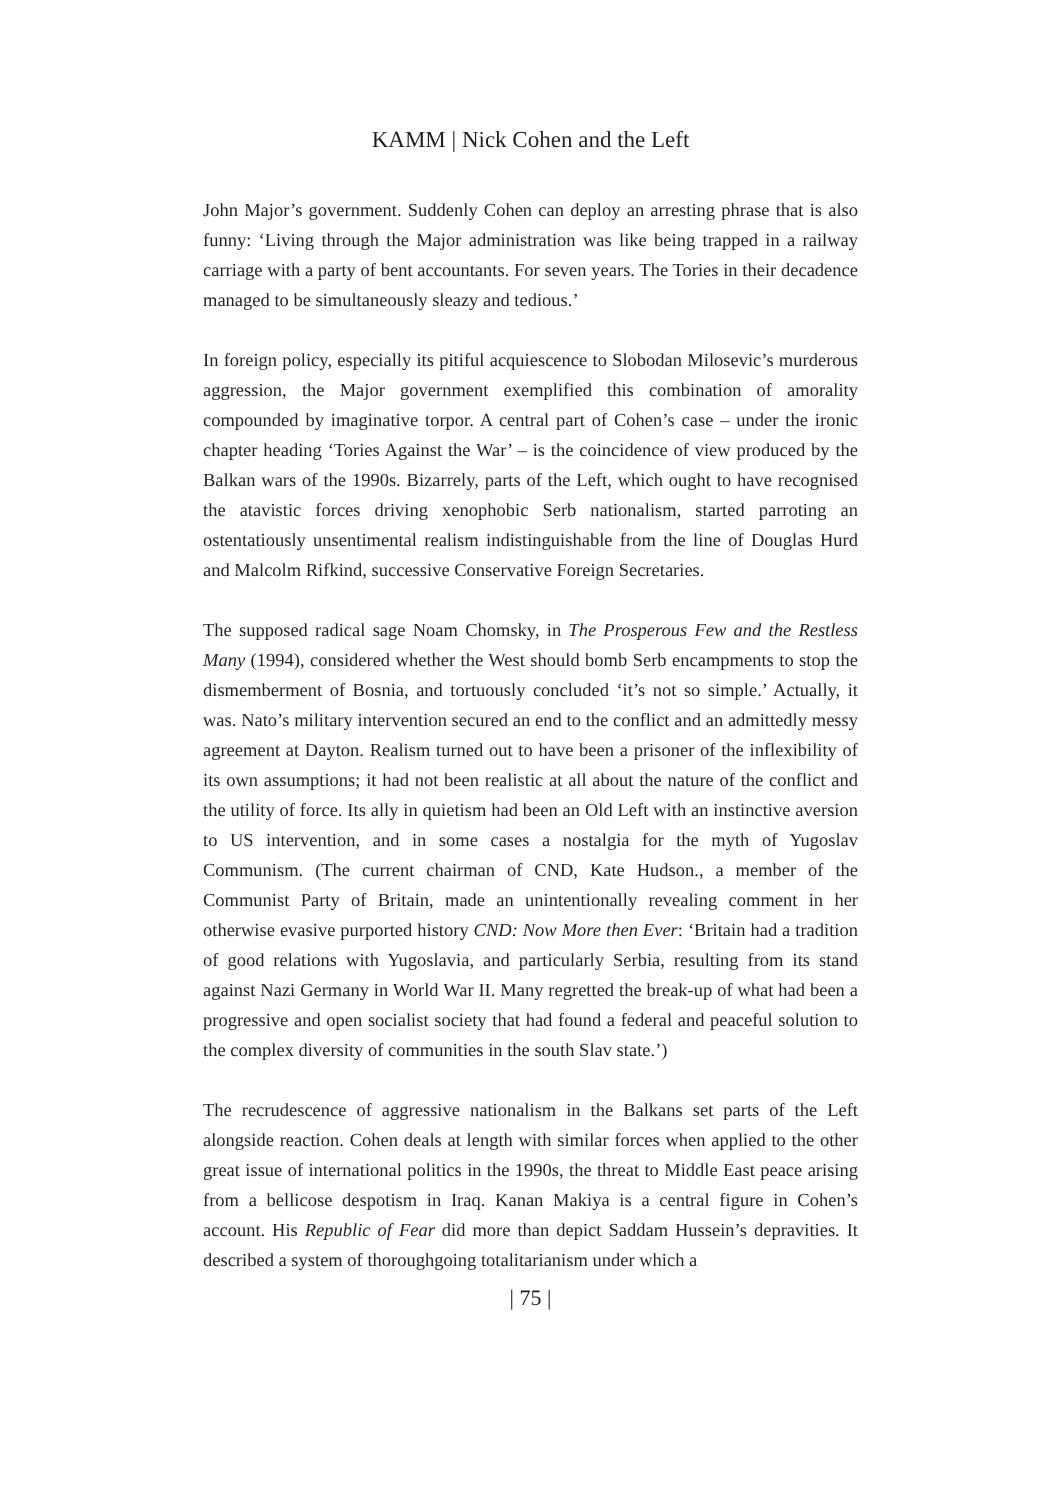KAMM | Nick Cohen and the Left
John Major’s government. Suddenly Cohen can deploy an arresting phrase that is also funny: ‘Living through the Major administration was like being trapped in a railway carriage with a party of bent accountants. For seven years. The Tories in their decadence managed to be simultaneously sleazy and tedious.’
In foreign policy, especially its pitiful acquiescence to Slobodan Milosevic’s murderous aggression, the Major government exemplified this combination of amorality compounded by imaginative torpor. A central part of Cohen’s case – under the ironic chapter heading ‘Tories Against the War’ – is the coincidence of view produced by the Balkan wars of the 1990s. Bizarrely, parts of the Left, which ought to have recognised the atavistic forces driving xenophobic Serb nationalism, started parroting an ostentatiously unsentimental realism indistinguishable from the line of Douglas Hurd and Malcolm Rifkind, successive Conservative Foreign Secretaries.
The supposed radical sage Noam Chomsky, in The Prosperous Few and the Restless Many (1994), considered whether the West should bomb Serb encampments to stop the dismemberment of Bosnia, and tortuously concluded ‘it’s not so simple.’ Actually, it was. Nato’s military intervention secured an end to the conflict and an admittedly messy agreement at Dayton. Realism turned out to have been a prisoner of the inflexibility of its own assumptions; it had not been realistic at all about the nature of the conflict and the utility of force. Its ally in quietism had been an Old Left with an instinctive aversion to US intervention, and in some cases a nostalgia for the myth of Yugoslav Communism. (The current chairman of CND, Kate Hudson., a member of the Communist Party of Britain, made an unintentionally revealing comment in her otherwise evasive purported history CND: Now More then Ever: ‘Britain had a tradition of good relations with Yugoslavia, and particularly Serbia, resulting from its stand against Nazi Germany in World War II. Many regretted the break-up of what had been a progressive and open socialist society that had found a federal and peaceful solution to the complex diversity of communities in the south Slav state.’)
The recrudescence of aggressive nationalism in the Balkans set parts of the Left alongside reaction. Cohen deals at length with similar forces when applied to the other great issue of international politics in the 1990s, the threat to Middle East peace arising from a bellicose despotism in Iraq. Kanan Makiya is a central figure in Cohen’s account. His Republic of Fear did more than depict Saddam Hussein’s depravities. It described a system of thoroughgoing totalitarianism under which a
| 75 |